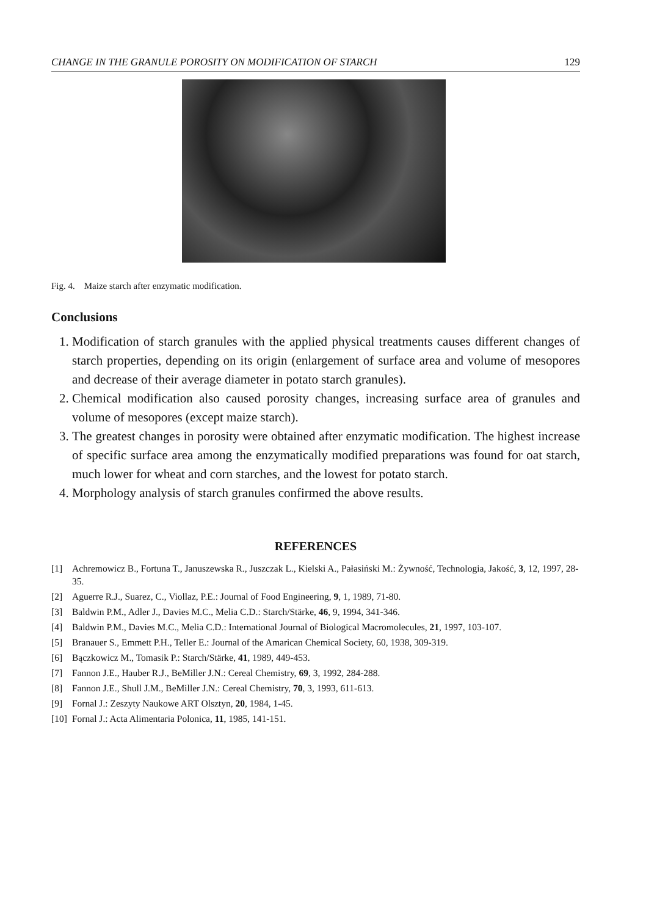CHANGE IN THE GRANULE POROSITY ON MODIFICATION OF STARCH 129
Fig. 4. Maize starch after enzymatic modification.
Conclusions
1. Modification of starch granules with the applied physical treatments causes different changes of starch properties, depending on its origin (enlargement of surface area and volume of mesopores and decrease of their average diameter in potato starch granules).
2. Chemical modification also caused porosity changes, increasing surface area of granules and volume of mesopores (except maize starch).
3. The greatest changes in porosity were obtained after enzymatic modification. The highest increase of specific surface area among the enzymatically modified preparations was found for oat starch, much lower for wheat and corn starches, and the lowest for potato starch.
4. Morphology analysis of starch granules confirmed the above results.
REFERENCES
[1] Achremowicz B., Fortuna T., Januszewska R., Juszczak L., Kielski A., Pałasiński M.: Żywność, Technologia, Jakość, 3, 12, 1997, 28-35.
[2] Aguerre R.J., Suarez, C., Viollaz, P.E.: Journal of Food Engineering, 9, 1, 1989, 71-80.
[3] Baldwin P.M., Adler J., Davies M.C., Melia C.D.: Starch/Stärke, 46, 9, 1994, 341-346.
[4] Baldwin P.M., Davies M.C., Melia C.D.: International Journal of Biological Macromolecules, 21, 1997, 103-107.
[5] Branauer S., Emmett P.H., Teller E.: Journal of the Amarican Chemical Society, 60, 1938, 309-319.
[6] Bączkowicz M., Tomasik P.: Starch/Stärke, 41, 1989, 449-453.
[7] Fannon J.E., Hauber R.J., BeMiller J.N.: Cereal Chemistry, 69, 3, 1992, 284-288.
[8] Fannon J.E., Shull J.M., BeMiller J.N.: Cereal Chemistry, 70, 3, 1993, 611-613.
[9] Fornal J.: Zeszyty Naukowe ART Olsztyn, 20, 1984, 1-45.
[10] Fornal J.: Acta Alimentaria Polonica, 11, 1985, 141-151.